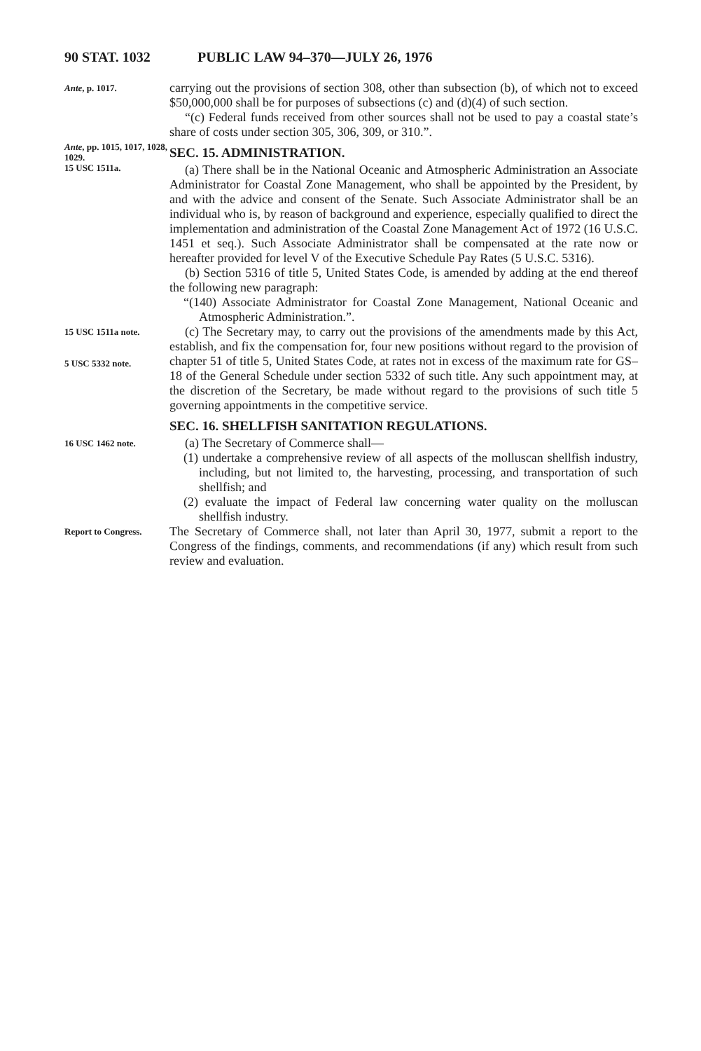90 STAT. 1032 PUBLIC LAW 94–370—JULY 26, 1976
Ante, p. 1017.
carrying out the provisions of section 308, other than subsection (b), of which not to exceed $50,000,000 shall be for purposes of subsections (c) and (d)(4) of such section.
“(c) Federal funds received from other sources shall not be used to pay a coastal state’s share of costs under section 305, 306, 309, or 310.”.
Ante, pp. 1015, 1017, 1028, 1029.
15 USC 1511a.
SEC. 15. ADMINISTRATION.
(a) There shall be in the National Oceanic and Atmospheric Administration an Associate Administrator for Coastal Zone Management, who shall be appointed by the President, by and with the advice and consent of the Senate. Such Associate Administrator shall be an individual who is, by reason of background and experience, especially qualified to direct the implementation and administration of the Coastal Zone Management Act of 1972 (16 U.S.C. 1451 et seq.). Such Associate Administrator shall be compensated at the rate now or hereafter provided for level V of the Executive Schedule Pay Rates (5 U.S.C. 5316).
(b) Section 5316 of title 5, United States Code, is amended by adding at the end thereof the following new paragraph:
“(140) Associate Administrator for Coastal Zone Management, National Oceanic and Atmospheric Administration.”.
15 USC 1511a note.
5 USC 5332 note.
(c) The Secretary may, to carry out the provisions of the amendments made by this Act, establish, and fix the compensation for, four new positions without regard to the provision of chapter 51 of title 5, United States Code, at rates not in excess of the maximum rate for GS–18 of the General Schedule under section 5332 of such title. Any such appointment may, at the discretion of the Secretary, be made without regard to the provisions of such title 5 governing appointments in the competitive service.
SEC. 16. SHELLFISH SANITATION REGULATIONS.
16 USC 1462 note.
(a) The Secretary of Commerce shall—
(1) undertake a comprehensive review of all aspects of the molluscan shellfish industry, including, but not limited to, the harvesting, processing, and transportation of such shellfish; and
(2) evaluate the impact of Federal law concerning water quality on the molluscan shellfish industry.
Report to Congress.
The Secretary of Commerce shall, not later than April 30, 1977, submit a report to the Congress of the findings, comments, and recommendations (if any) which result from such review and evaluation.